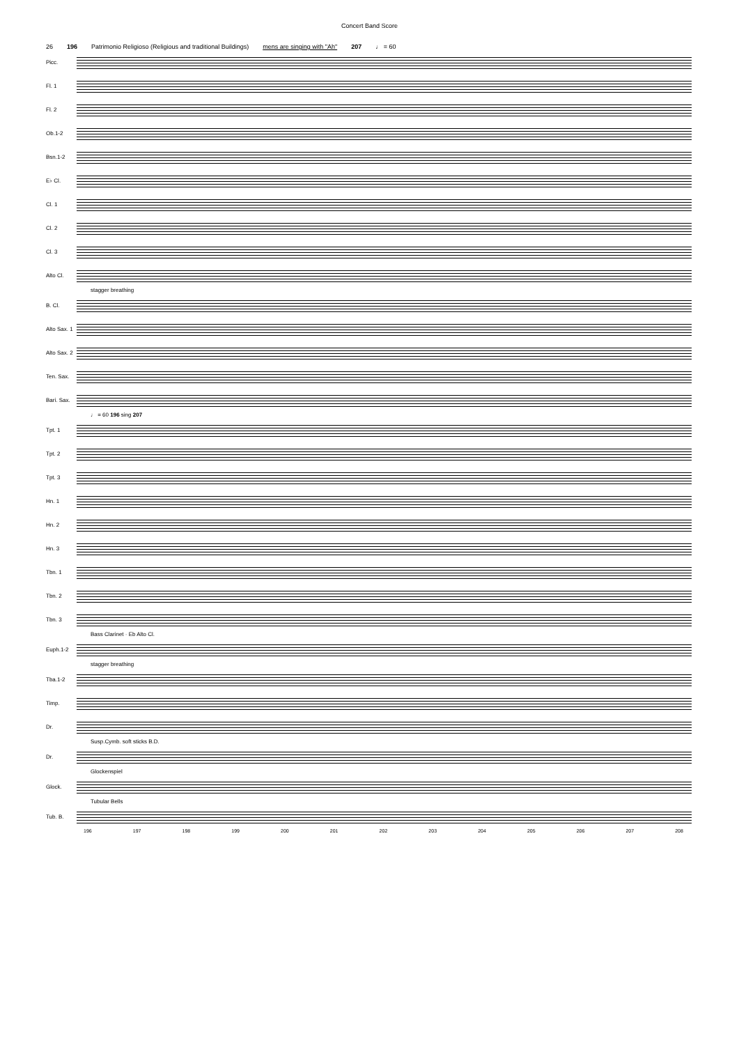Concert Band Score
26 196 Patrimonio Religioso (Religious and traditional Buildings) mens are singing with "Ah" 207 ♩ = 60
Picc.
Fl. 1
Fl. 2
Ob.1-2
Bsn.1-2
E♭ Cl.
Cl. 1
Cl. 2
Cl. 3
Alto Cl.
stagger breathing
B. Cl.
Alto Sax. 1
Alto Sax. 2
Ten. Sax.
Bari. Sax.
♩ = 60 196 sing 207
Tpt. 1
Tpt. 2
Tpt. 3
Hn. 1
Hn. 2
Hn. 3
Tbn. 1
Tbn. 2
Tbn. 3
Bass Clarinet · Eb Alto Cl.
Euph.1-2
stagger breathing
Tba.1-2
Timp.
Dr.
Susp.Cymb. soft sticks B.D.
Dr.
Glockenspiel
Glock.
Tubular Bells
Tub. B.
196 197 198 199 200 201 202 203 204 205 206 207 208